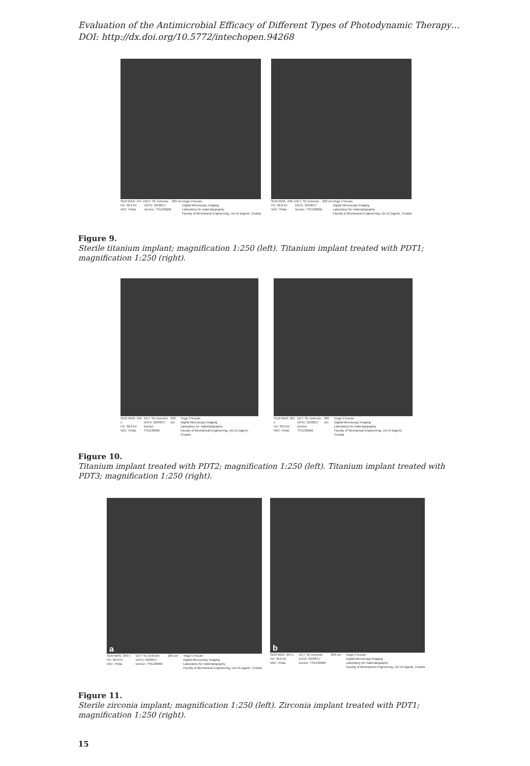Evaluation of the Antimicrobial Efficacy of Different Types of Photodynamic Therapy…
DOI: http://dx.doi.org/10.5772/intechopen.94268
SEM MAG: 247 x
HV: 30.0 kV
VAC: HiVac DET: SE Detector
DATE: 02/28/17
Device: TS5136MM 200 um Vega ©Tescan
Digital Microscopy Imaging
Laboratory for materialography
Faculty of Mechanical Engineering, Uni of Zagreb, Croatia
SEM MAG: 248 x
HV: 30.0 kV
VAC: HiVac DET: SE Detector
DATE: 02/28/17
Device: TS5136MM 200 um Vega ©Tescan
Digital Microscopy Imaging
Laboratory for materialography
Faculty of Mechanical Engineering, Uni of Zagreb, Croatia
Figure 9.
Sterile titanium implant; magnification 1:250 (left). Titanium implant treated with PDT1; magnification 1:250 (right).
SEM MAG: 245 x
HV: 30.0 kV
VAC: HiVac DET: SE Detector
DATE: 02/28/17
Device: TS5136MM 200 um Vega ©Tescan
Digital Microscopy Imaging
Laboratory for materialography
Faculty of Mechanical Engineering, Uni of Zagreb, Croatia
SEM MAG: 255 x
HV: 30.0 kV
VAC: HiVac DET: SE Detector
DATE: 02/28/17
Device: TS5136MM 200 um Vega ©Tescan
Digital Microscopy Imaging
Laboratory for materialography
Faculty of Mechanical Engineering, Uni of Zagreb, Croatia
Figure 10.
Titanium implant treated with PDT2; magnification 1:250 (left). Titanium implant treated with PDT3; magnification 1:250 (right).
a
SEM MAG: 250 x
HV: 30.0 kV
VAC: HiVac DET: SE Detector
DATE: 02/28/17
Device: TS5136MM 200 um Vega ©Tescan
Digital Microscopy Imaging
Laboratory for materialography
Faculty of Mechanical Engineering, Uni of Zagreb, Croatia
b
SEM MAG: 254 x
HV: 30.0 kV
VAC: HiVac DET: SE Detector
DATE: 02/28/17
Device: TS5136MM 200 um Vega ©Tescan
Digital Microscopy Imaging
Laboratory for materialography
Faculty of Mechanical Engineering, Uni of Zagreb, Croatia
Figure 11.
Sterile zirconia implant; magnification 1:250 (left). Zirconia implant treated with PDT1; magnification 1:250 (right).
15